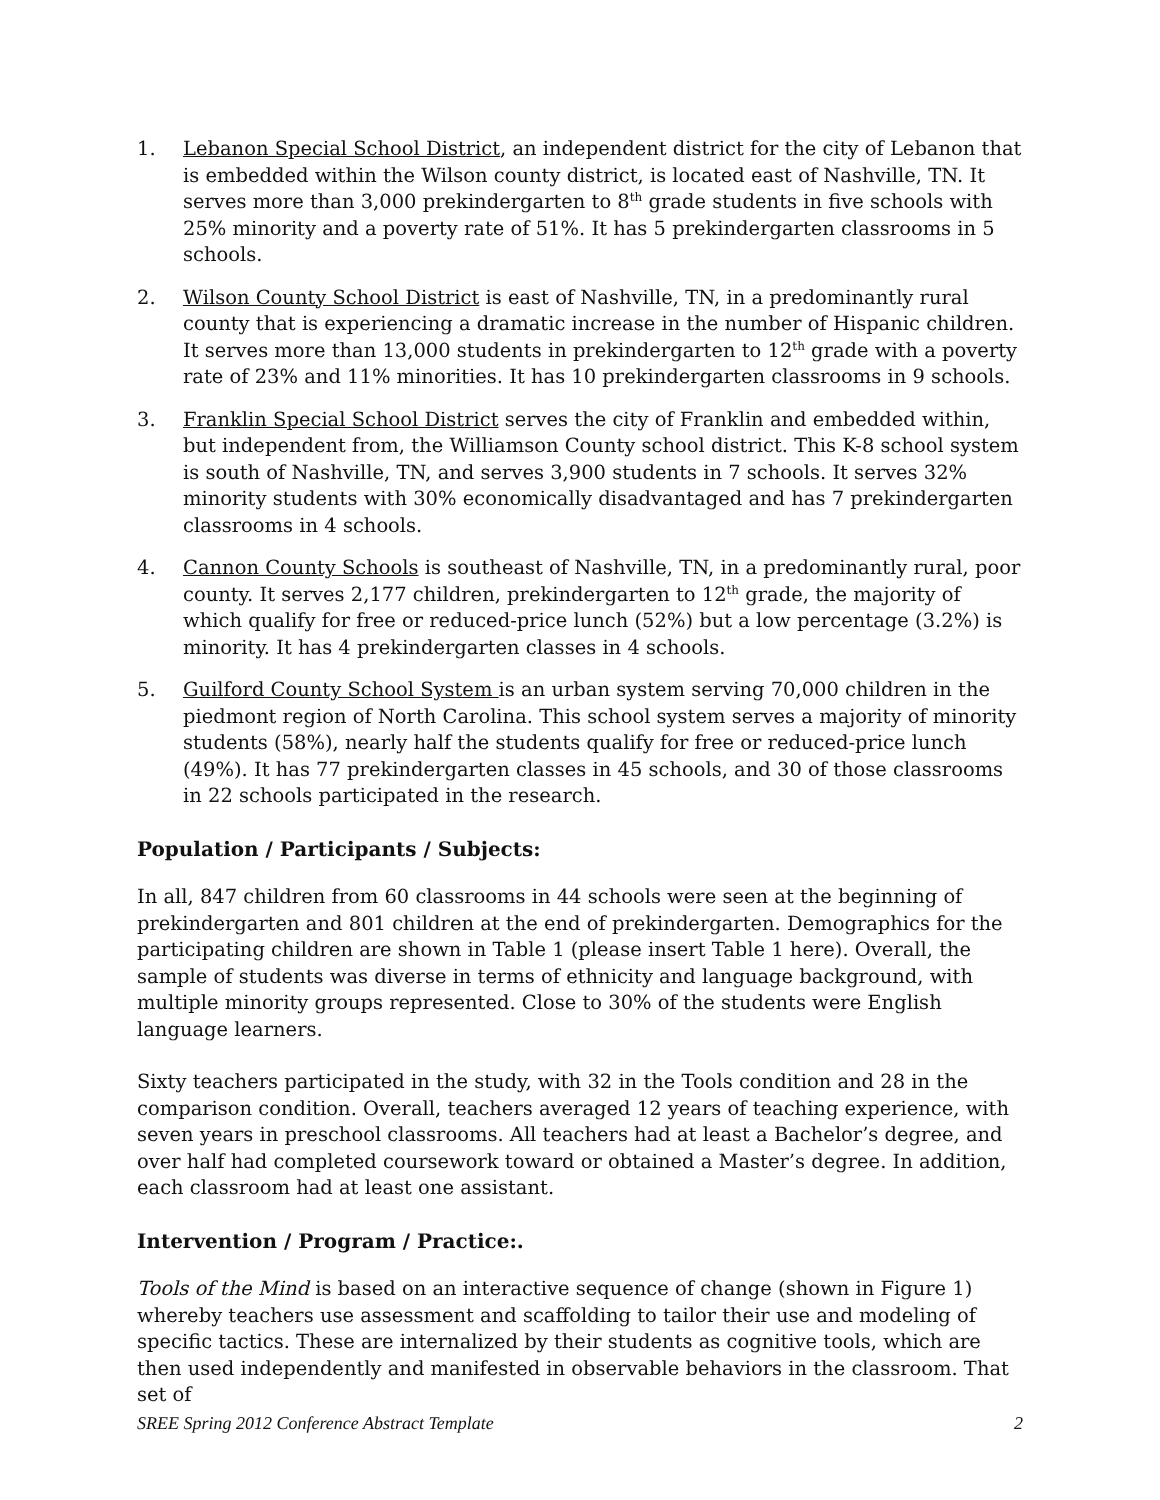1. Lebanon Special School District, an independent district for the city of Lebanon that is embedded within the Wilson county district, is located east of Nashville, TN. It serves more than 3,000 prekindergarten to 8<sup>th</sup> grade students in five schools with 25% minority and a poverty rate of 51%. It has 5 prekindergarten classrooms in 5 schools.
2. Wilson County School District is east of Nashville, TN, in a predominantly rural county that is experiencing a dramatic increase in the number of Hispanic children. It serves more than 13,000 students in prekindergarten to 12<sup>th</sup> grade with a poverty rate of 23% and 11% minorities. It has 10 prekindergarten classrooms in 9 schools.
3. Franklin Special School District serves the city of Franklin and embedded within, but independent from, the Williamson County school district. This K-8 school system is south of Nashville, TN, and serves 3,900 students in 7 schools. It serves 32% minority students with 30% economically disadvantaged and has 7 prekindergarten classrooms in 4 schools.
4. Cannon County Schools is southeast of Nashville, TN, in a predominantly rural, poor county. It serves 2,177 children, prekindergarten to 12<sup>th</sup> grade, the majority of which qualify for free or reduced-price lunch (52%) but a low percentage (3.2%) is minority. It has 4 prekindergarten classes in 4 schools.
5. Guilford County School System is an urban system serving 70,000 children in the piedmont region of North Carolina. This school system serves a majority of minority students (58%), nearly half the students qualify for free or reduced-price lunch (49%). It has 77 prekindergarten classes in 45 schools, and 30 of those classrooms in 22 schools participated in the research.
Population / Participants / Subjects:
In all, 847 children from 60 classrooms in 44 schools were seen at the beginning of prekindergarten and 801 children at the end of prekindergarten. Demographics for the participating children are shown in Table 1 (please insert Table 1 here). Overall, the sample of students was diverse in terms of ethnicity and language background, with multiple minority groups represented. Close to 30% of the students were English language learners.
Sixty teachers participated in the study, with 32 in the Tools condition and 28 in the comparison condition. Overall, teachers averaged 12 years of teaching experience, with seven years in preschool classrooms. All teachers had at least a Bachelor’s degree, and over half had completed coursework toward or obtained a Master’s degree. In addition, each classroom had at least one assistant.
Intervention / Program / Practice:.
Tools of the Mind is based on an interactive sequence of change (shown in Figure 1) whereby teachers use assessment and scaffolding to tailor their use and modeling of specific tactics. These are internalized by their students as cognitive tools, which are then used independently and manifested in observable behaviors in the classroom. That set of
SREE Spring 2012 Conference Abstract Template 2